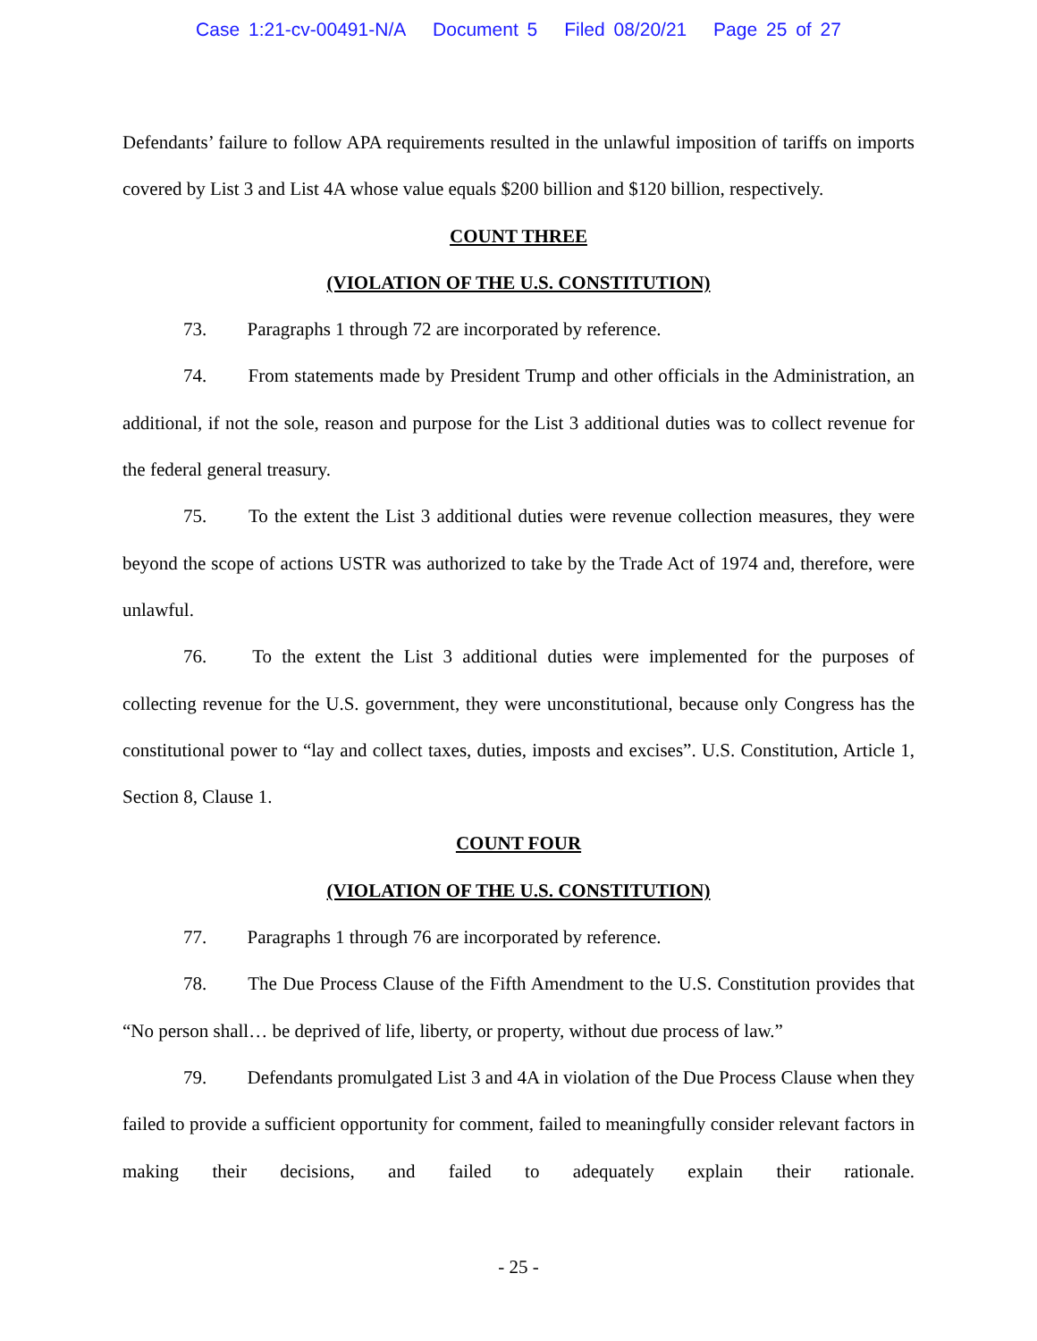Case 1:21-cv-00491-N/A Document 5 Filed 08/20/21 Page 25 of 27
Defendants’ failure to follow APA requirements resulted in the unlawful imposition of tariffs on imports covered by List 3 and List 4A whose value equals $200 billion and $120 billion, respectively.
COUNT THREE
(VIOLATION OF THE U.S. CONSTITUTION)
73. Paragraphs 1 through 72 are incorporated by reference.
74. From statements made by President Trump and other officials in the Administration, an additional, if not the sole, reason and purpose for the List 3 additional duties was to collect revenue for the federal general treasury.
75. To the extent the List 3 additional duties were revenue collection measures, they were beyond the scope of actions USTR was authorized to take by the Trade Act of 1974 and, therefore, were unlawful.
76. To the extent the List 3 additional duties were implemented for the purposes of collecting revenue for the U.S. government, they were unconstitutional, because only Congress has the constitutional power to “lay and collect taxes, duties, imposts and excises”. U.S. Constitution, Article 1, Section 8, Clause 1.
COUNT FOUR
(VIOLATION OF THE U.S. CONSTITUTION)
77. Paragraphs 1 through 76 are incorporated by reference.
78. The Due Process Clause of the Fifth Amendment to the U.S. Constitution provides that “No person shall… be deprived of life, liberty, or property, without due process of law.”
79. Defendants promulgated List 3 and 4A in violation of the Due Process Clause when they failed to provide a sufficient opportunity for comment, failed to meaningfully consider relevant factors in making their decisions, and failed to adequately explain their rationale.
- 25 -